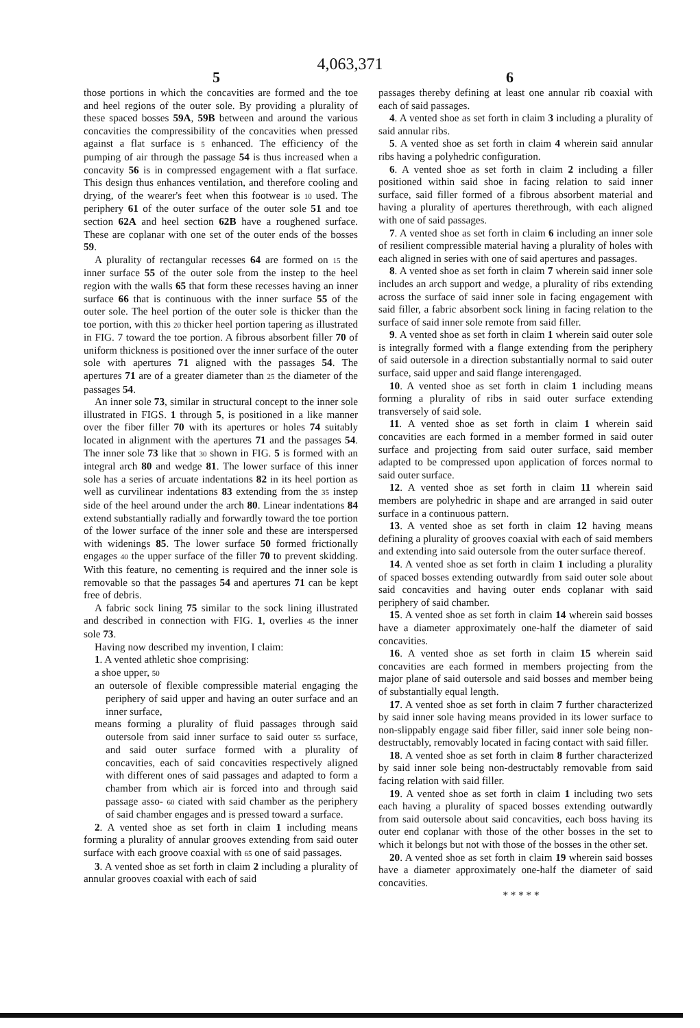4,063,371
5 6
those portions in which the concavities are formed and the toe and heel regions of the outer sole. By providing a plurality of these spaced bosses 59A, 59B between and around the various concavities the compressibility of the concavities when pressed against a flat surface is 5 enhanced. The efficiency of the pumping of air through the passage 54 is thus increased when a concavity 56 is in compressed engagement with a flat surface. This design thus enhances ventilation, and therefore cooling and drying, of the wearer's feet when this footwear is 10 used. The periphery 61 of the outer surface of the outer sole 51 and toe section 62A and heel section 62B have a roughened surface. These are coplanar with one set of the outer ends of the bosses 59.
A plurality of rectangular recesses 64 are formed on 15 the inner surface 55 of the outer sole from the instep to the heel region with the walls 65 that form these recesses having an inner surface 66 that is continuous with the inner surface 55 of the outer sole. The heel portion of the outer sole is thicker than the toe portion, with this 20 thicker heel portion tapering as illustrated in FIG. 7 toward the toe portion. A fibrous absorbent filler 70 of uniform thickness is positioned over the inner surface of the outer sole with apertures 71 aligned with the passages 54. The apertures 71 are of a greater diameter than 25 the diameter of the passages 54.
An inner sole 73, similar in structural concept to the inner sole illustrated in FIGS. 1 through 5, is positioned in a like manner over the fiber filler 70 with its apertures or holes 74 suitably located in alignment with the apertures 71 and the passages 54. The inner sole 73 like that 30 shown in FIG. 5 is formed with an integral arch 80 and wedge 81. The lower surface of this inner sole has a series of arcuate indentations 82 in its heel portion as well as curvilinear indentations 83 extending from the 35 instep side of the heel around under the arch 80. Linear indentations 84 extend substantially radially and forwardly toward the toe portion of the lower surface of the inner sole and these are interspersed with widenings 85. The lower surface 50 formed frictionally engages 40 the upper surface of the filler 70 to prevent skidding. With this feature, no cementing is required and the inner sole is removable so that the passages 54 and apertures 71 can be kept free of debris.
A fabric sock lining 75 similar to the sock lining illustrated and described in connection with FIG. 1, overlies 45 the inner sole 73.
Having now described my invention, I claim:
1. A vented athletic shoe comprising:
a shoe upper, 50
an outersole of flexible compressible material engaging the periphery of said upper and having an outer surface and an inner surface,
means forming a plurality of fluid passages through said outersole from said inner surface to said outer 55 surface, and said outer surface formed with a plurality of concavities, each of said concavities respectively aligned with different ones of said passages and adapted to form a chamber from which air is forced into and through said passage asso- 60 ciated with said chamber as the periphery of said chamber engages and is pressed toward a surface.
2. A vented shoe as set forth in claim 1 including means forming a plurality of annular grooves extending from said outer surface with each groove coaxial with 65 one of said passages.
3. A vented shoe as set forth in claim 2 including a plurality of annular grooves coaxial with each of said
passages thereby defining at least one annular rib coaxial with each of said passages.
4. A vented shoe as set forth in claim 3 including a plurality of said annular ribs.
5. A vented shoe as set forth in claim 4 wherein said annular ribs having a polyhedric configuration.
6. A vented shoe as set forth in claim 2 including a filler positioned within said shoe in facing relation to said inner surface, said filler formed of a fibrous absorbent material and having a plurality of apertures therethrough, with each aligned with one of said passages.
7. A vented shoe as set forth in claim 6 including an inner sole of resilient compressible material having a plurality of holes with each aligned in series with one of said apertures and passages.
8. A vented shoe as set forth in claim 7 wherein said inner sole includes an arch support and wedge, a plurality of ribs extending across the surface of said inner sole in facing engagement with said filler, a fabric absorbent sock lining in facing relation to the surface of said inner sole remote from said filler.
9. A vented shoe as set forth in claim 1 wherein said outer sole is integrally formed with a flange extending from the periphery of said outersole in a direction substantially normal to said outer surface, said upper and said flange interengaged.
10. A vented shoe as set forth in claim 1 including means forming a plurality of ribs in said outer surface extending transversely of said sole.
11. A vented shoe as set forth in claim 1 wherein said concavities are each formed in a member formed in said outer surface and projecting from said outer surface, said member adapted to be compressed upon application of forces normal to said outer surface.
12. A vented shoe as set forth in claim 11 wherein said members are polyhedric in shape and are arranged in said outer surface in a continuous pattern.
13. A vented shoe as set forth in claim 12 having means defining a plurality of grooves coaxial with each of said members and extending into said outersole from the outer surface thereof.
14. A vented shoe as set forth in claim 1 including a plurality of spaced bosses extending outwardly from said outer sole about said concavities and having outer ends coplanar with said periphery of said chamber.
15. A vented shoe as set forth in claim 14 wherein said bosses have a diameter approximately one-half the diameter of said concavities.
16. A vented shoe as set forth in claim 15 wherein said concavities are each formed in members projecting from the major plane of said outersole and said bosses and member being of substantially equal length.
17. A vented shoe as set forth in claim 7 further characterized by said inner sole having means provided in its lower surface to non-slippably engage said fiber filler, said inner sole being non-destructably, removably located in facing contact with said filler.
18. A vented shoe as set forth in claim 8 further characterized by said inner sole being non-destructably removable from said facing relation with said filler.
19. A vented shoe as set forth in claim 1 including two sets each having a plurality of spaced bosses extending outwardly from said outersole about said concavities, each boss having its outer end coplanar with those of the other bosses in the set to which it belongs but not with those of the bosses in the other set.
20. A vented shoe as set forth in claim 19 wherein said bosses have a diameter approximately one-half the diameter of said concavities.
* * * * *